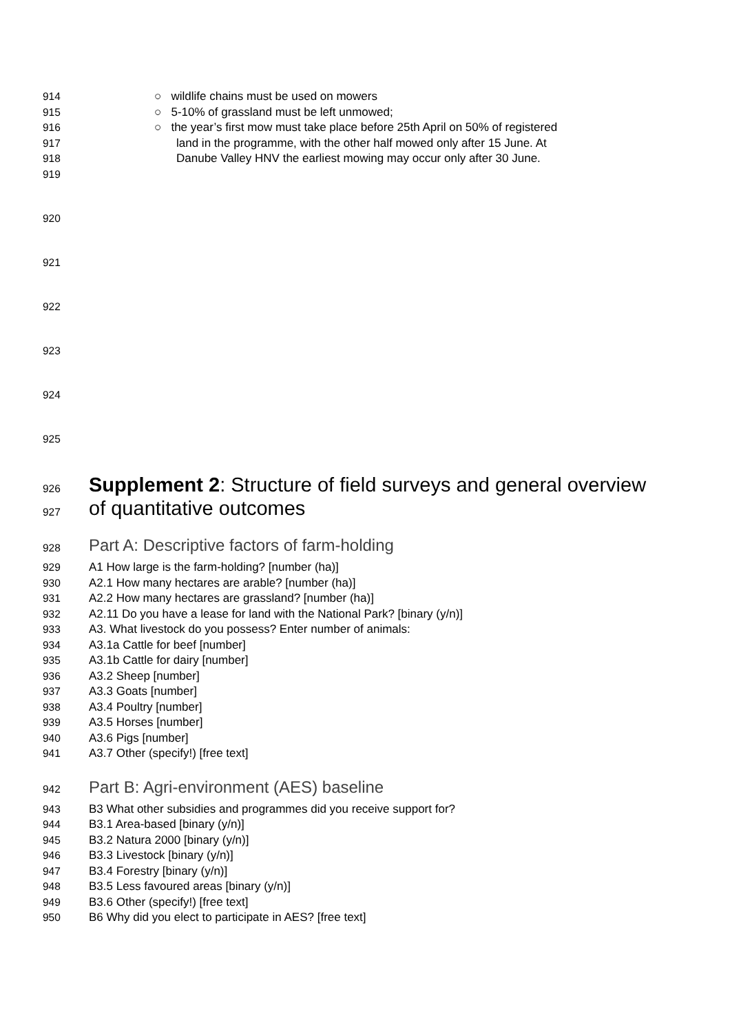914 ○ wildlife chains must be used on mowers
915 ○ 5-10% of grassland must be left unmowed;
916 ○ the year’s first mow must take place before 25th April on 50% of registered
917 land in the programme, with the other half mowed only after 15 June. At
918 Danube Valley HNV the earliest mowing may occur only after 30 June.
919
920
921
922
923
924
925
926
Supplement 2: Structure of field surveys and general overview
927
of quantitative outcomes
928
Part A: Descriptive factors of farm-holding
929 A1 How large is the farm-holding? [number (ha)]
930 A2.1 How many hectares are arable? [number (ha)]
931 A2.2 How many hectares are grassland? [number (ha)]
932 A2.11 Do you have a lease for land with the National Park? [binary (y/n)]
933 A3. What livestock do you possess? Enter number of animals:
934 A3.1a Cattle for beef [number]
935 A3.1b Cattle for dairy [number]
936 A3.2 Sheep [number]
937 A3.3 Goats [number]
938 A3.4 Poultry [number]
939 A3.5 Horses [number]
940 A3.6 Pigs [number]
941 A3.7 Other (specify!) [free text]
942
Part B: Agri-environment (AES) baseline
943 B3 What other subsidies and programmes did you receive support for?
944 B3.1 Area-based [binary (y/n)]
945 B3.2 Natura 2000 [binary (y/n)]
946 B3.3 Livestock [binary (y/n)]
947 B3.4 Forestry [binary (y/n)]
948 B3.5 Less favoured areas [binary (y/n)]
949 B3.6 Other (specify!) [free text]
950 B6 Why did you elect to participate in AES? [free text]